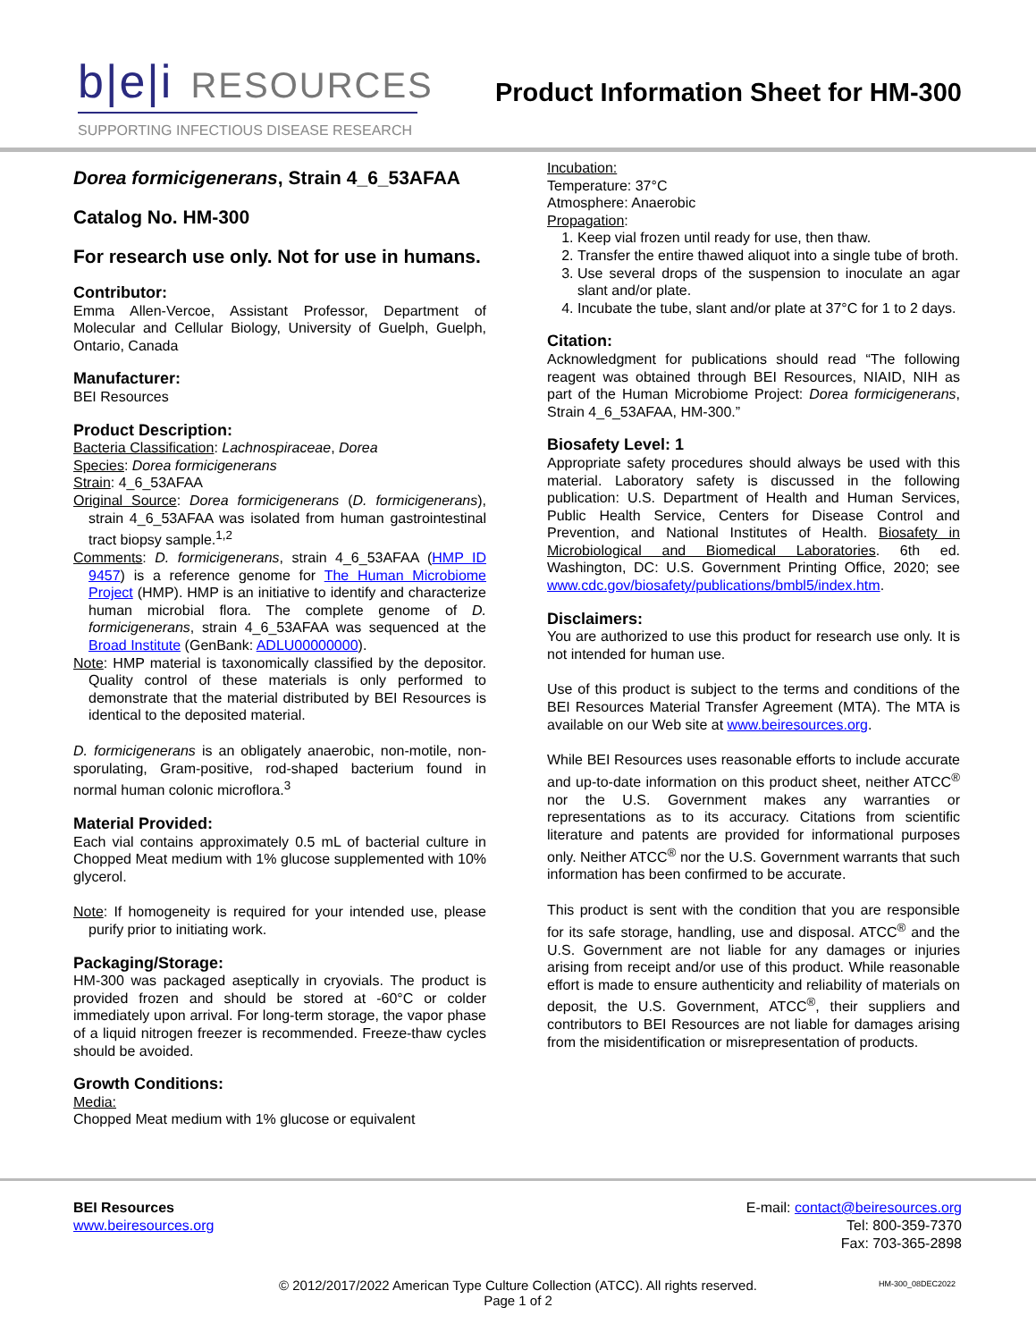b|e|i RESOURCES
SUPPORTING INFECTIOUS DISEASE RESEARCH
Product Information Sheet for HM-300
Dorea formicigenerans, Strain 4_6_53AFAA
Catalog No. HM-300
For research use only. Not for use in humans.
Contributor:
Emma Allen-Vercoe, Assistant Professor, Department of Molecular and Cellular Biology, University of Guelph, Guelph, Ontario, Canada
Manufacturer:
BEI Resources
Product Description:
Bacteria Classification: Lachnospiraceae, Dorea
Species: Dorea formicigenerans
Strain: 4_6_53AFAA
Original Source: Dorea formicigenerans (D. formicigenerans), strain 4_6_53AFAA was isolated from human gastrointestinal tract biopsy sample.<sup>1,2</sup>
Comments: D. formicigenerans, strain 4_6_53AFAA (HMP ID 9457) is a reference genome for The Human Microbiome Project (HMP). HMP is an initiative to identify and characterize human microbial flora. The complete genome of D. formicigenerans, strain 4_6_53AFAA was sequenced at the Broad Institute (GenBank: ADLU00000000).
Note: HMP material is taxonomically classified by the depositor. Quality control of these materials is only performed to demonstrate that the material distributed by BEI Resources is identical to the deposited material.
D. formicigenerans is an obligately anaerobic, non-motile, non-sporulating, Gram-positive, rod-shaped bacterium found in normal human colonic microflora.<sup>3</sup>
Material Provided:
Each vial contains approximately 0.5 mL of bacterial culture in Chopped Meat medium with 1% glucose supplemented with 10% glycerol.
Note: If homogeneity is required for your intended use, please purify prior to initiating work.
Packaging/Storage:
HM-300 was packaged aseptically in cryovials. The product is provided frozen and should be stored at -60°C or colder immediately upon arrival. For long-term storage, the vapor phase of a liquid nitrogen freezer is recommended. Freeze-thaw cycles should be avoided.
Growth Conditions:
Media:
Chopped Meat medium with 1% glucose or equivalent
Incubation:
Temperature: 37°C
Atmosphere: Anaerobic
Propagation:
1. Keep vial frozen until ready for use, then thaw.
2. Transfer the entire thawed aliquot into a single tube of broth.
3. Use several drops of the suspension to inoculate an agar slant and/or plate.
4. Incubate the tube, slant and/or plate at 37°C for 1 to 2 days.
Citation:
Acknowledgment for publications should read “The following reagent was obtained through BEI Resources, NIAID, NIH as part of the Human Microbiome Project: Dorea formicigenerans, Strain 4_6_53AFAA, HM-300.”
Biosafety Level: 1
Appropriate safety procedures should always be used with this material. Laboratory safety is discussed in the following publication: U.S. Department of Health and Human Services, Public Health Service, Centers for Disease Control and Prevention, and National Institutes of Health. Biosafety in Microbiological and Biomedical Laboratories. 6th ed. Washington, DC: U.S. Government Printing Office, 2020; see www.cdc.gov/biosafety/publications/bmbl5/index.htm.
Disclaimers:
You are authorized to use this product for research use only. It is not intended for human use.
Use of this product is subject to the terms and conditions of the BEI Resources Material Transfer Agreement (MTA). The MTA is available on our Web site at www.beiresources.org.
While BEI Resources uses reasonable efforts to include accurate and up-to-date information on this product sheet, neither ATCC<sup>®</sup> nor the U.S. Government makes any warranties or representations as to its accuracy. Citations from scientific literature and patents are provided for informational purposes only. Neither ATCC<sup>®</sup> nor the U.S. Government warrants that such information has been confirmed to be accurate.
This product is sent with the condition that you are responsible for its safe storage, handling, use and disposal. ATCC<sup>®</sup> and the U.S. Government are not liable for any damages or injuries arising from receipt and/or use of this product. While reasonable effort is made to ensure authenticity and reliability of materials on deposit, the U.S. Government, ATCC<sup>®</sup>, their suppliers and contributors to BEI Resources are not liable for damages arising from the misidentification or misrepresentation of products.
BEI Resources
www.beiresources.org
E-mail: contact@beiresources.org
Tel: 800-359-7370
Fax: 703-365-2898
© 2012/2017/2022 American Type Culture Collection (ATCC). All rights reserved.
Page 1 of 2
HM-300_08DEC2022